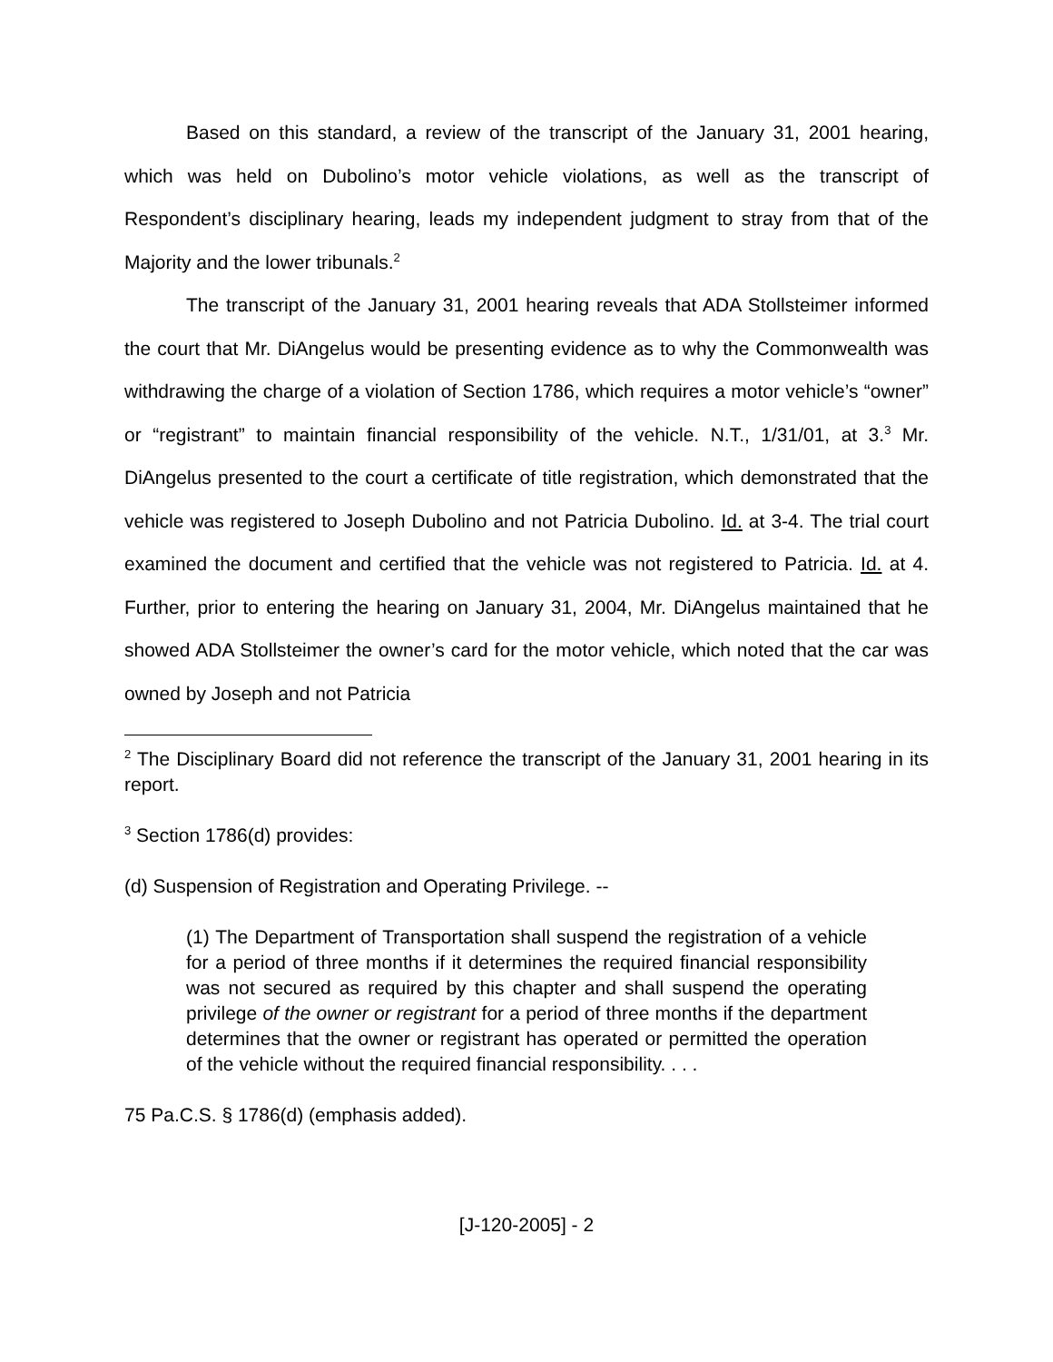Based on this standard, a review of the transcript of the January 31, 2001 hearing, which was held on Dubolino’s motor vehicle violations, as well as the transcript of Respondent’s disciplinary hearing, leads my independent judgment to stray from that of the Majority and the lower tribunals.<sup>2</sup>
The transcript of the January 31, 2001 hearing reveals that ADA Stollsteimer informed the court that Mr. DiAngelus would be presenting evidence as to why the Commonwealth was withdrawing the charge of a violation of Section 1786, which requires a motor vehicle’s “owner” or “registrant” to maintain financial responsibility of the vehicle. N.T., 1/31/01, at 3.<sup>3</sup> Mr. DiAngelus presented to the court a certificate of title registration, which demonstrated that the vehicle was registered to Joseph Dubolino and not Patricia Dubolino. Id. at 3-4. The trial court examined the document and certified that the vehicle was not registered to Patricia. Id. at 4. Further, prior to entering the hearing on January 31, 2004, Mr. DiAngelus maintained that he showed ADA Stollsteimer the owner’s card for the motor vehicle, which noted that the car was owned by Joseph and not Patricia
<sup>2</sup> The Disciplinary Board did not reference the transcript of the January 31, 2001 hearing in its report.
<sup>3</sup> Section 1786(d) provides:
(d) Suspension of Registration and Operating Privilege. --
(1) The Department of Transportation shall suspend the registration of a vehicle for a period of three months if it determines the required financial responsibility was not secured as required by this chapter and shall suspend the operating privilege of the owner or registrant for a period of three months if the department determines that the owner or registrant has operated or permitted the operation of the vehicle without the required financial responsibility. . . .
75 Pa.C.S. § 1786(d) (emphasis added).
[J-120-2005] - 2